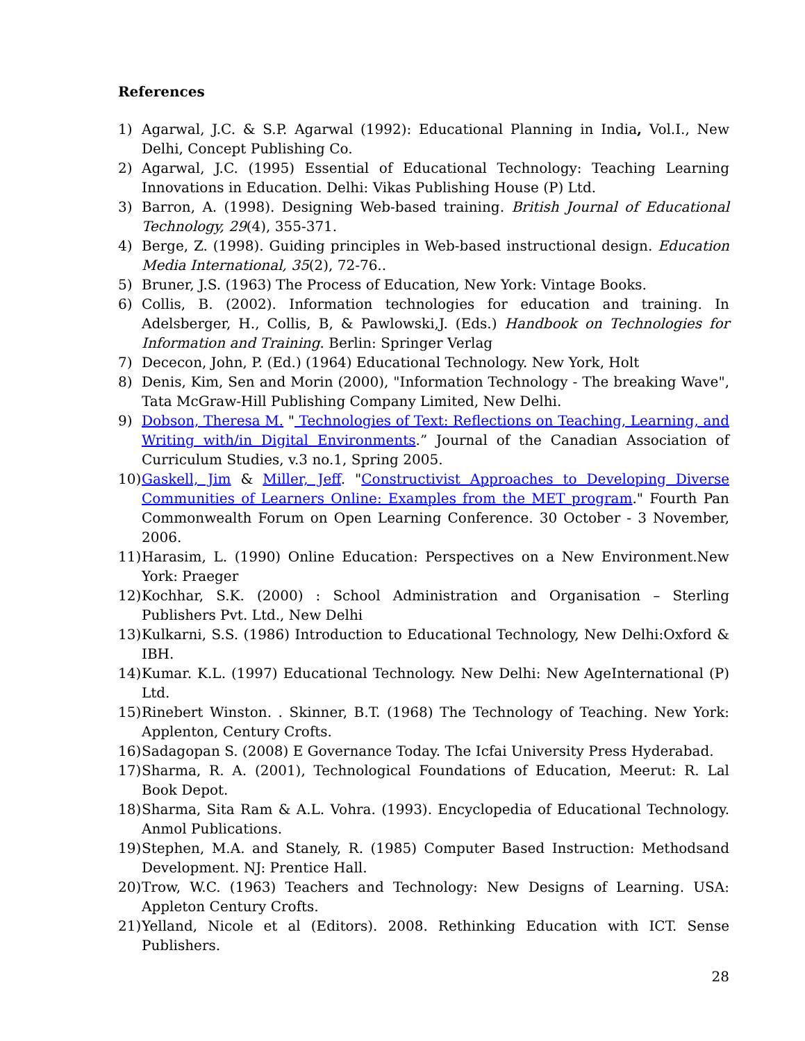References
1) Agarwal, J.C. & S.P. Agarwal (1992): Educational Planning in India, Vol.I., New Delhi, Concept Publishing Co.
2) Agarwal, J.C. (1995) Essential of Educational Technology: Teaching Learning Innovations in Education. Delhi: Vikas Publishing House (P) Ltd.
3) Barron, A. (1998). Designing Web-based training. British Journal of Educational Technology, 29(4), 355-371.
4) Berge, Z. (1998). Guiding principles in Web-based instructional design. Education Media International, 35(2), 72-76..
5) Bruner, J.S. (1963) The Process of Education, New York: Vintage Books.
6) Collis, B. (2002). Information technologies for education and training. In Adelsberger, H., Collis, B, & Pawlowski,J. (Eds.) Handbook on Technologies for Information and Training. Berlin: Springer Verlag
7) Dececon, John, P. (Ed.) (1964) Educational Technology. New York, Holt
8) Denis, Kim, Sen and Morin (2000), "Information Technology - The breaking Wave", Tata McGraw-Hill Publishing Company Limited, New Delhi.
9) Dobson, Theresa M. " Technologies of Text: Reflections on Teaching, Learning, and Writing with/in Digital Environments.” Journal of the Canadian Association of Curriculum Studies, v.3 no.1, Spring 2005.
10) Gaskell, Jim & Miller, Jeff. "Constructivist Approaches to Developing Diverse Communities of Learners Online: Examples from the MET program." Fourth Pan Commonwealth Forum on Open Learning Conference. 30 October - 3 November, 2006.
11) Harasim, L. (1990) Online Education: Perspectives on a New Environment.New York: Praeger
12) Kochhar, S.K. (2000) : School Administration and Organisation – Sterling Publishers Pvt. Ltd., New Delhi
13) Kulkarni, S.S. (1986) Introduction to Educational Technology, New Delhi:Oxford & IBH.
14) Kumar. K.L. (1997) Educational Technology. New Delhi: New AgeInternational (P) Ltd.
15) Rinebert Winston. . Skinner, B.T. (1968) The Technology of Teaching. New York: Applenton, Century Crofts.
16) Sadagopan S. (2008) E Governance Today. The Icfai University Press Hyderabad.
17) Sharma, R. A. (2001), Technological Foundations of Education, Meerut: R. Lal Book Depot.
18) Sharma, Sita Ram & A.L. Vohra. (1993). Encyclopedia of Educational Technology. Anmol Publications.
19) Stephen, M.A. and Stanely, R. (1985) Computer Based Instruction: Methodsand Development. NJ: Prentice Hall.
20) Trow, W.C. (1963) Teachers and Technology: New Designs of Learning. USA: Appleton Century Crofts.
21) Yelland, Nicole et al (Editors). 2008. Rethinking Education with ICT. Sense Publishers.
28